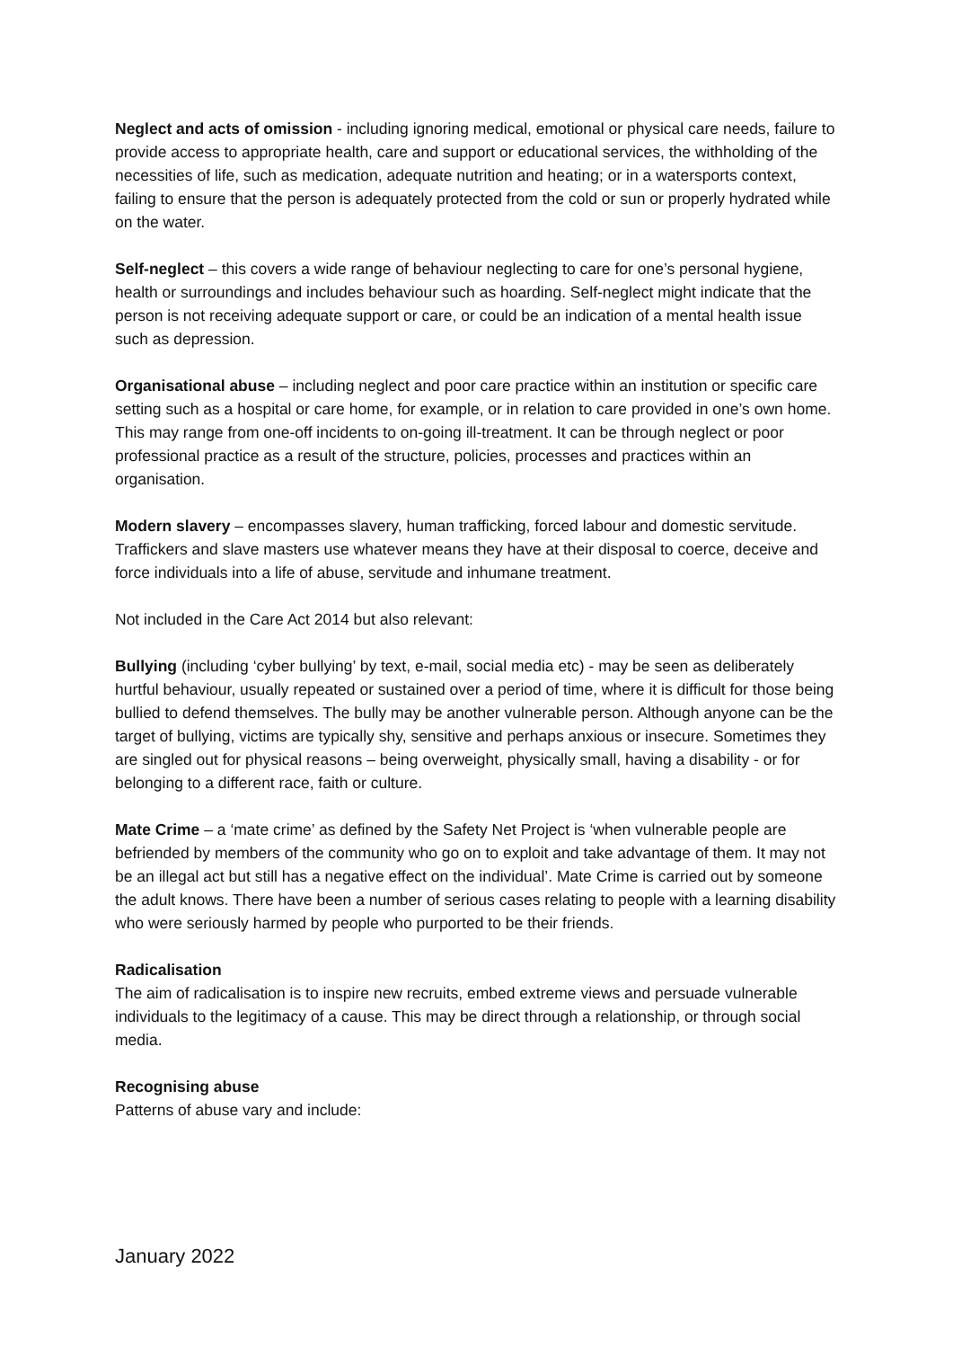Neglect and acts of omission - including ignoring medical, emotional or physical care needs, failure to provide access to appropriate health, care and support or educational services, the withholding of the necessities of life, such as medication, adequate nutrition and heating; or in a watersports context, failing to ensure that the person is adequately protected from the cold or sun or properly hydrated while on the water.
Self-neglect – this covers a wide range of behaviour neglecting to care for one’s personal hygiene, health or surroundings and includes behaviour such as hoarding. Self-neglect might indicate that the person is not receiving adequate support or care, or could be an indication of a mental health issue such as depression.
Organisational abuse – including neglect and poor care practice within an institution or specific care setting such as a hospital or care home, for example, or in relation to care provided in one’s own home. This may range from one-off incidents to on-going ill-treatment. It can be through neglect or poor professional practice as a result of the structure, policies, processes and practices within an organisation.
Modern slavery – encompasses slavery, human trafficking, forced labour and domestic servitude. Traffickers and slave masters use whatever means they have at their disposal to coerce, deceive and force individuals into a life of abuse, servitude and inhumane treatment.
Not included in the Care Act 2014 but also relevant:
Bullying (including ‘cyber bullying’ by text, e-mail, social media etc) - may be seen as deliberately hurtful behaviour, usually repeated or sustained over a period of time, where it is difficult for those being bullied to defend themselves. The bully may be another vulnerable person. Although anyone can be the target of bullying, victims are typically shy, sensitive and perhaps anxious or insecure. Sometimes they are singled out for physical reasons – being overweight, physically small, having a disability - or for belonging to a different race, faith or culture.
Mate Crime – a ‘mate crime’ as defined by the Safety Net Project is ‘when vulnerable people are befriended by members of the community who go on to exploit and take advantage of them. It may not be an illegal act but still has a negative effect on the individual’. Mate Crime is carried out by someone the adult knows. There have been a number of serious cases relating to people with a learning disability who were seriously harmed by people who purported to be their friends.
Radicalisation
The aim of radicalisation is to inspire new recruits, embed extreme views and persuade vulnerable individuals to the legitimacy of a cause. This may be direct through a relationship, or through social media.
Recognising abuse
Patterns of abuse vary and include:
January 2022